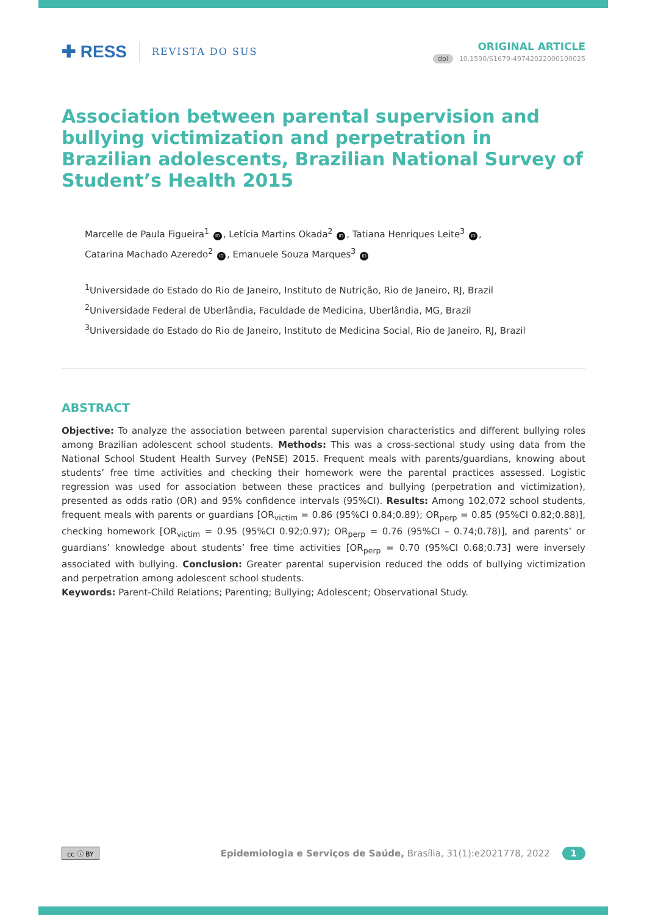✚ RESS
REVISTA DO SUS
ORIGINAL ARTICLE
doi 10.1590/S1679-49742022000100025
Association between parental supervision and bullying victimization and perpetration in Brazilian adolescents, Brazilian National Survey of Student’s Health 2015
Marcelle de Paula Figueira<sup>1</sup> ID, Letícia Martins Okada<sup>2</sup> ID, Tatiana Henriques Leite<sup>3</sup> ID,
Catarina Machado Azeredo<sup>2</sup> ID, Emanuele Souza Marques<sup>3</sup> ID
<sup>1</sup> Universidade do Estado do Rio de Janeiro, Instituto de Nutrição, Rio de Janeiro, RJ, Brazil
<sup>2</sup> Universidade Federal de Uberlândia, Faculdade de Medicina, Uberlândia, MG, Brazil
<sup>3</sup> Universidade do Estado do Rio de Janeiro, Instituto de Medicina Social, Rio de Janeiro, RJ, Brazil
ABSTRACT
Objective: To analyze the association between parental supervision characteristics and different bullying roles among Brazilian adolescent school students. Methods: This was a cross-sectional study using data from the National School Student Health Survey (PeNSE) 2015. Frequent meals with parents/guardians, knowing about students’ free time activities and checking their homework were the parental practices assessed. Logistic regression was used for association between these practices and bullying (perpetration and victimization), presented as odds ratio (OR) and 95% confidence intervals (95%CI). Results: Among 102,072 school students, frequent meals with parents or guardians [OR<sub>victim</sub> = 0.86 (95%CI 0.84;0.89); OR<sub>perp</sub> = 0.85 (95%CI 0.82;0.88)], checking homework [OR<sub>victim</sub> = 0.95 (95%CI 0.92;0.97); OR<sub>perp</sub> = 0.76 (95%CI – 0.74;0.78)], and parents’ or guardians’ knowledge about students’ free time activities [OR<sub>perp</sub> = 0.70 (95%CI 0.68;0.73] were inversely associated with bullying. Conclusion: Greater parental supervision reduced the odds of bullying victimization and perpetration among adolescent school students.
Keywords: Parent-Child Relations; Parenting; Bullying; Adolescent; Observational Study.
cc ⓘ BY Epidemiologia e Serviços de Saúde, Brasília, 31(1):e2021778, 2022 1